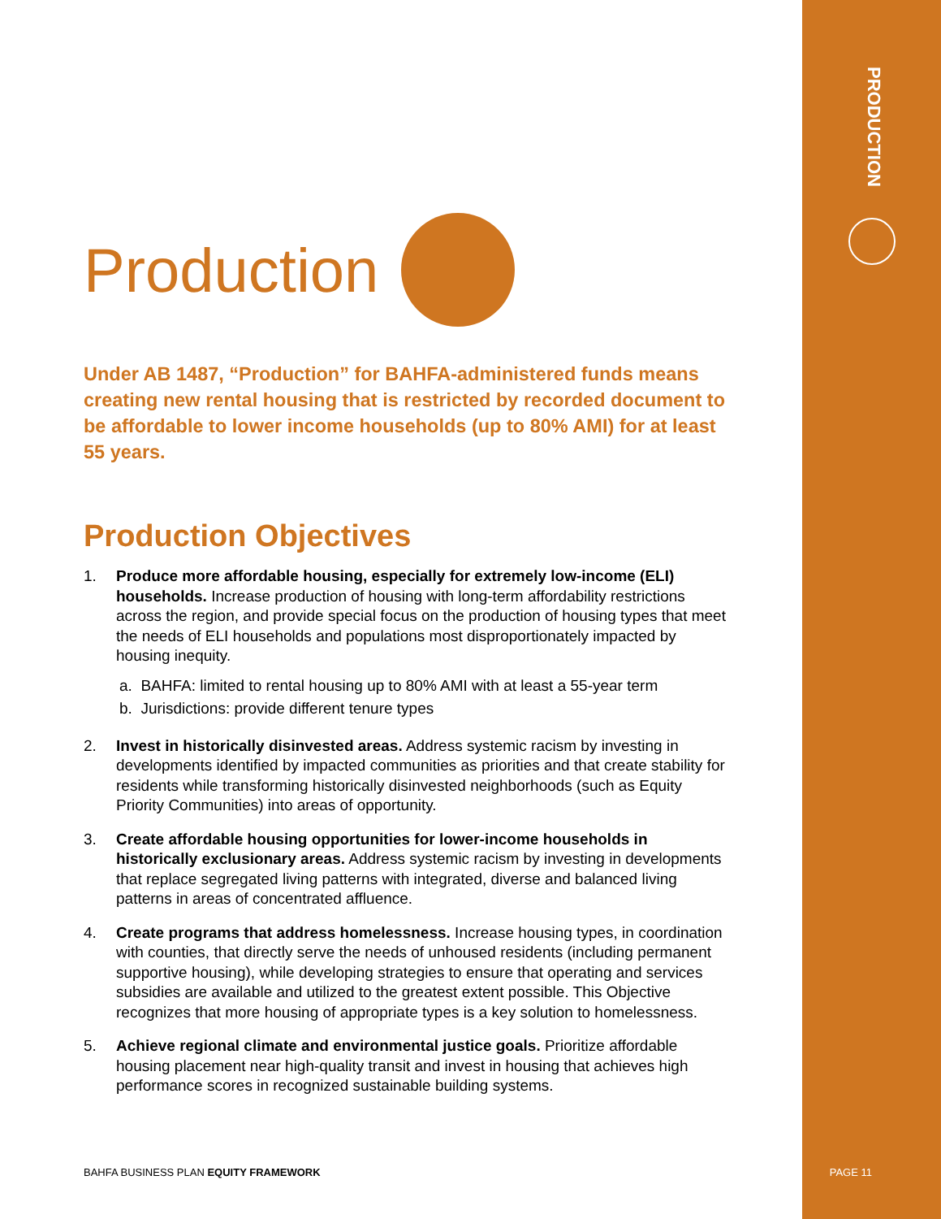PRODUCTION
Production
Under AB 1487, “Production” for BAHFA-administered funds means creating new rental housing that is restricted by recorded document to be affordable to lower income households (up to 80% AMI) for at least 55 years.
Production Objectives
1. Produce more affordable housing, especially for extremely low-income (ELI) households. Increase production of housing with long-term affordability restrictions across the region, and provide special focus on the production of housing types that meet the needs of ELI households and populations most disproportionately impacted by housing inequity.
a. BAHFA: limited to rental housing up to 80% AMI with at least a 55-year term
b. Jurisdictions: provide different tenure types
2. Invest in historically disinvested areas. Address systemic racism by investing in developments identified by impacted communities as priorities and that create stability for residents while transforming historically disinvested neighborhoods (such as Equity Priority Communities) into areas of opportunity.
3. Create affordable housing opportunities for lower-income households in historically exclusionary areas. Address systemic racism by investing in developments that replace segregated living patterns with integrated, diverse and balanced living patterns in areas of concentrated affluence.
4. Create programs that address homelessness. Increase housing types, in coordination with counties, that directly serve the needs of unhoused residents (including permanent supportive housing), while developing strategies to ensure that operating and services subsidies are available and utilized to the greatest extent possible. This Objective recognizes that more housing of appropriate types is a key solution to homelessness.
5. Achieve regional climate and environmental justice goals. Prioritize affordable housing placement near high-quality transit and invest in housing that achieves high performance scores in recognized sustainable building systems.
BAHFA BUSINESS PLAN EQUITY FRAMEWORK
PAGE 11